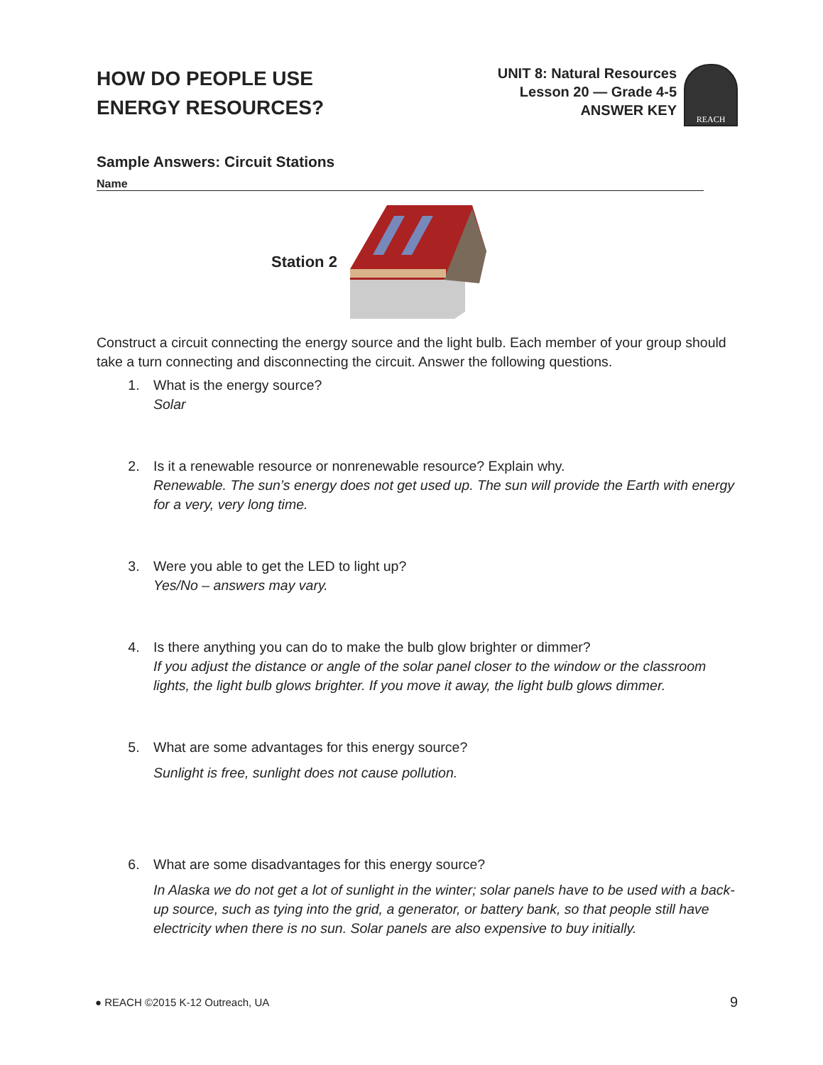HOW DO PEOPLE USE
ENERGY RESOURCES?
UNIT 8: Natural Resources
Lesson 20 — Grade 4-5
ANSWER KEY
REACH
Sample Answers: Circuit Stations
Name
Station 2
Construct a circuit connecting the energy source and the light bulb. Each member of your group should take a turn connecting and disconnecting the circuit. Answer the following questions.
1. What is the energy source?
Solar
2. Is it a renewable resource or nonrenewable resource? Explain why.
Renewable. The sun’s energy does not get used up. The sun will provide the Earth with energy for a very, very long time.
3. Were you able to get the LED to light up?
Yes/No – answers may vary.
4. Is there anything you can do to make the bulb glow brighter or dimmer?
If you adjust the distance or angle of the solar panel closer to the window or the classroom lights, the light bulb glows brighter. If you move it away, the light bulb glows dimmer.
5. What are some advantages for this energy source?
Sunlight is free, sunlight does not cause pollution.
6. What are some disadvantages for this energy source?
In Alaska we do not get a lot of sunlight in the winter; solar panels have to be used with a back-up source, such as tying into the grid, a generator, or battery bank, so that people still have electricity when there is no sun. Solar panels are also expensive to buy initially.
● REACH ©2015 K-12 Outreach, UA 9